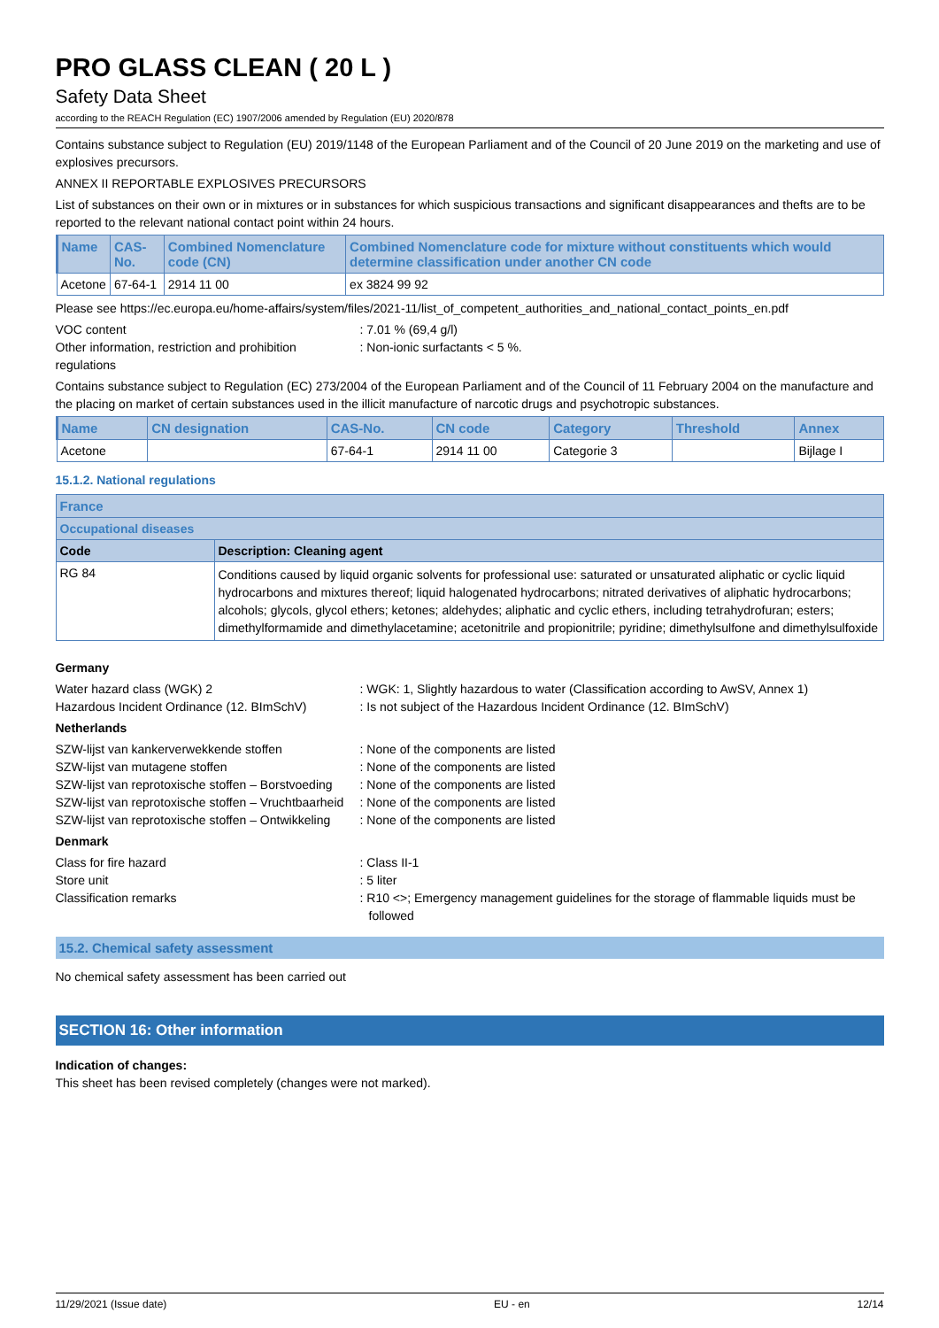PRO GLASS CLEAN ( 20 L )
Safety Data Sheet
according to the REACH Regulation (EC) 1907/2006 amended by Regulation (EU) 2020/878
Contains substance subject to Regulation (EU) 2019/1148 of the European Parliament and of the Council of 20 June 2019 on the marketing and use of explosives precursors.
ANNEX II REPORTABLE EXPLOSIVES PRECURSORS
List of substances on their own or in mixtures or in substances for which suspicious transactions and significant disappearances and thefts are to be reported to the relevant national contact point within 24 hours.
| Name | CAS-No. | Combined Nomenclature code (CN) | Combined Nomenclature code for mixture without constituents which would determine classification under another CN code |
| --- | --- | --- | --- |
| Acetone | 67-64-1 | 2914 11 00 | ex 3824 99 92 |
Please see https://ec.europa.eu/home-affairs/system/files/2021-11/list_of_competent_authorities_and_national_contact_points_en.pdf
VOC content : 7.01 % (69,4 g/l)
Other information, restriction and prohibition regulations
: Non-ionic surfactants < 5 %.
Contains substance subject to Regulation (EC) 273/2004 of the European Parliament and of the Council of 11 February 2004 on the manufacture and the placing on market of certain substances used in the illicit manufacture of narcotic drugs and psychotropic substances.
| Name | CN designation | CAS-No. | CN code | Category | Threshold | Annex |
| --- | --- | --- | --- | --- | --- | --- |
| Acetone | | 67-64-1 | 2914 11 00 | Categorie 3 | | Bijlage I |
15.1.2. National regulations
| France | |
| --- | --- |
| Occupational diseases | |
| Code | Description: Cleaning agent |
| RG 84 | Conditions caused by liquid organic solvents for professional use: saturated or unsaturated aliphatic or cyclic liquid hydrocarbons and mixtures thereof; liquid halogenated hydrocarbons; nitrated derivatives of aliphatic hydrocarbons; alcohols; glycols, glycol ethers; ketones; aldehydes; aliphatic and cyclic ethers, including tetrahydrofuran; esters; dimethylformamide and dimethylacetamine; acetonitrile and propionitrile; pyridine; dimethylsulfone and dimethylsulfoxide |
Germany
Water hazard class (WGK) 2 : WGK: 1, Slightly hazardous to water (Classification according to AwSV, Annex 1)
Hazardous Incident Ordinance (12. BImSchV)
: Is not subject of the Hazardous Incident Ordinance (12. BImSchV)
Netherlands
SZW-lijst van kankerverwekkende stoffen : None of the components are listed
SZW-lijst van mutagene stoffen : None of the components are listed
SZW-lijst van reprotoxische stoffen – Borstvoeding
: None of the components are listed
SZW-lijst van reprotoxische stoffen – Vruchtbaarheid
: None of the components are listed
SZW-lijst van reprotoxische stoffen – Ontwikkeling
: None of the components are listed
Denmark
Class for fire hazard : Class II-1
Store unit : 5 liter
Classification remarks : R10 <>; Emergency management guidelines for the storage of flammable liquids must be followed
15.2. Chemical safety assessment
No chemical safety assessment has been carried out
SECTION 16: Other information
Indication of changes:
This sheet has been revised completely (changes were not marked).
11/29/2021 (Issue date) EU - en 12/14